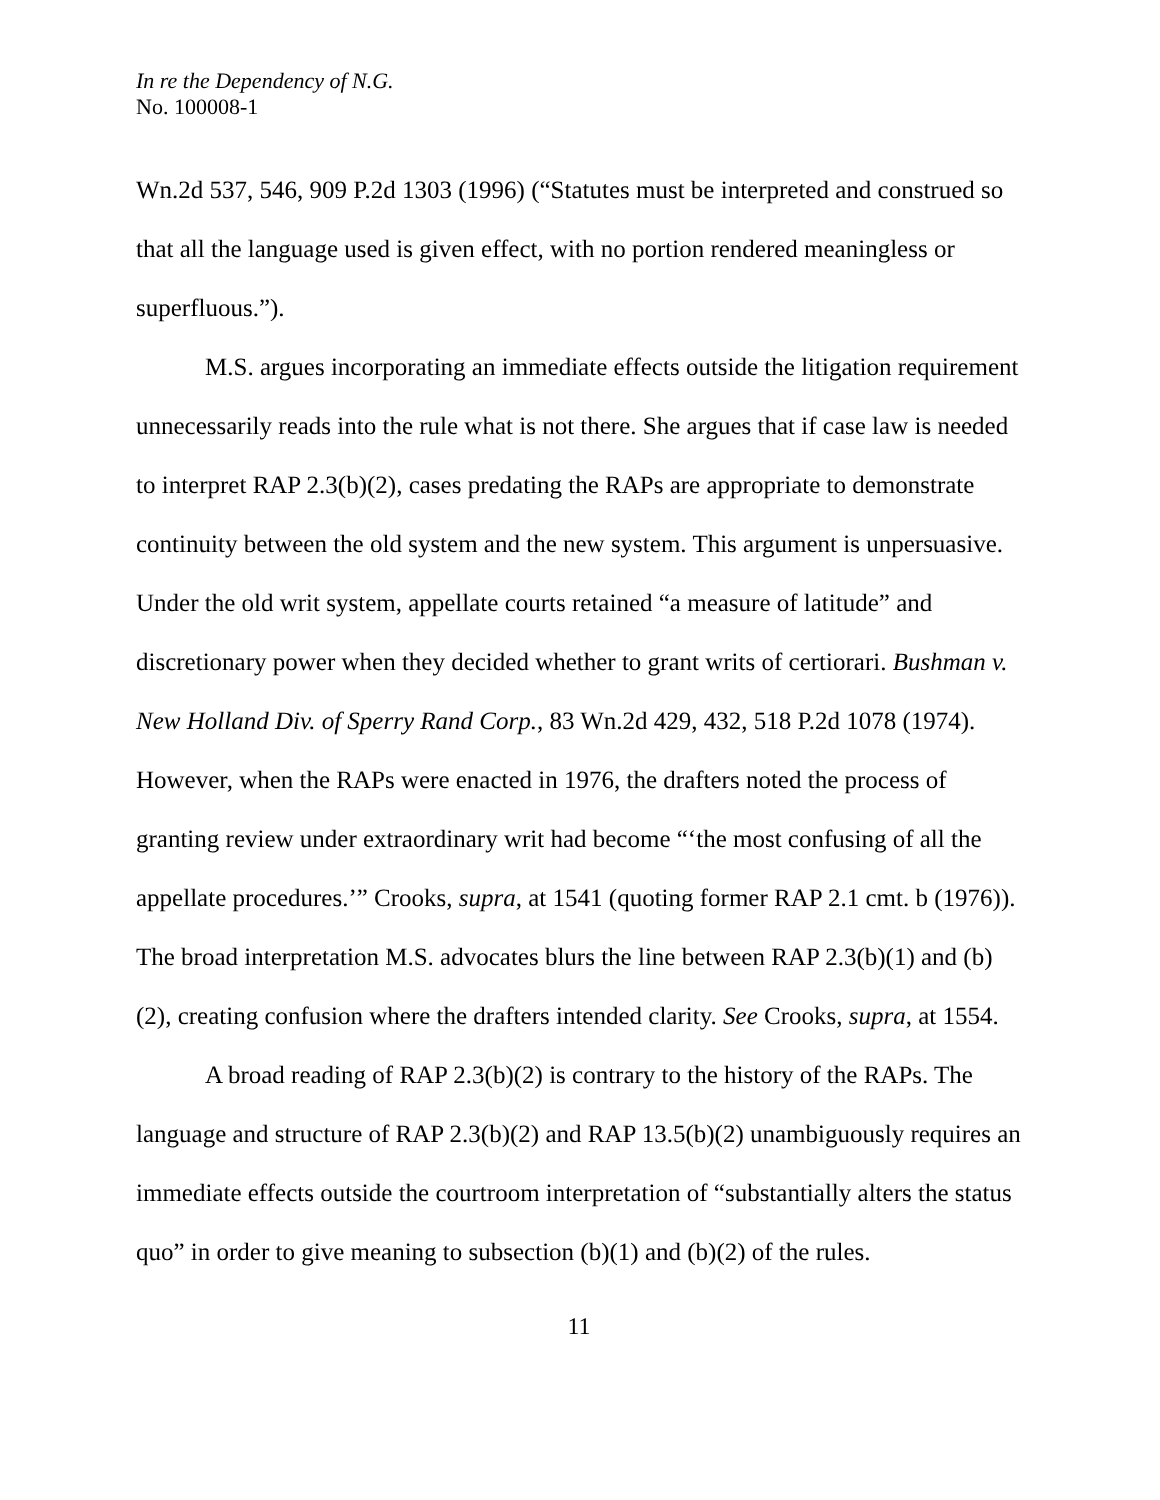In re the Dependency of N.G.
No. 100008-1
Wn.2d 537, 546, 909 P.2d 1303 (1996) (“Statutes must be interpreted and construed so that all the language used is given effect, with no portion rendered meaningless or superfluous.”).
M.S. argues incorporating an immediate effects outside the litigation requirement unnecessarily reads into the rule what is not there. She argues that if case law is needed to interpret RAP 2.3(b)(2), cases predating the RAPs are appropriate to demonstrate continuity between the old system and the new system. This argument is unpersuasive. Under the old writ system, appellate courts retained “a measure of latitude” and discretionary power when they decided whether to grant writs of certiorari. Bushman v. New Holland Div. of Sperry Rand Corp., 83 Wn.2d 429, 432, 518 P.2d 1078 (1974). However, when the RAPs were enacted in 1976, the drafters noted the process of granting review under extraordinary writ had become “‘the most confusing of all the appellate procedures.’” Crooks, supra, at 1541 (quoting former RAP 2.1 cmt. b (1976)). The broad interpretation M.S. advocates blurs the line between RAP 2.3(b)(1) and (b)(2), creating confusion where the drafters intended clarity. See Crooks, supra, at 1554.
A broad reading of RAP 2.3(b)(2) is contrary to the history of the RAPs. The language and structure of RAP 2.3(b)(2) and RAP 13.5(b)(2) unambiguously requires an immediate effects outside the courtroom interpretation of “substantially alters the status quo” in order to give meaning to subsection (b)(1) and (b)(2) of the rules.
11